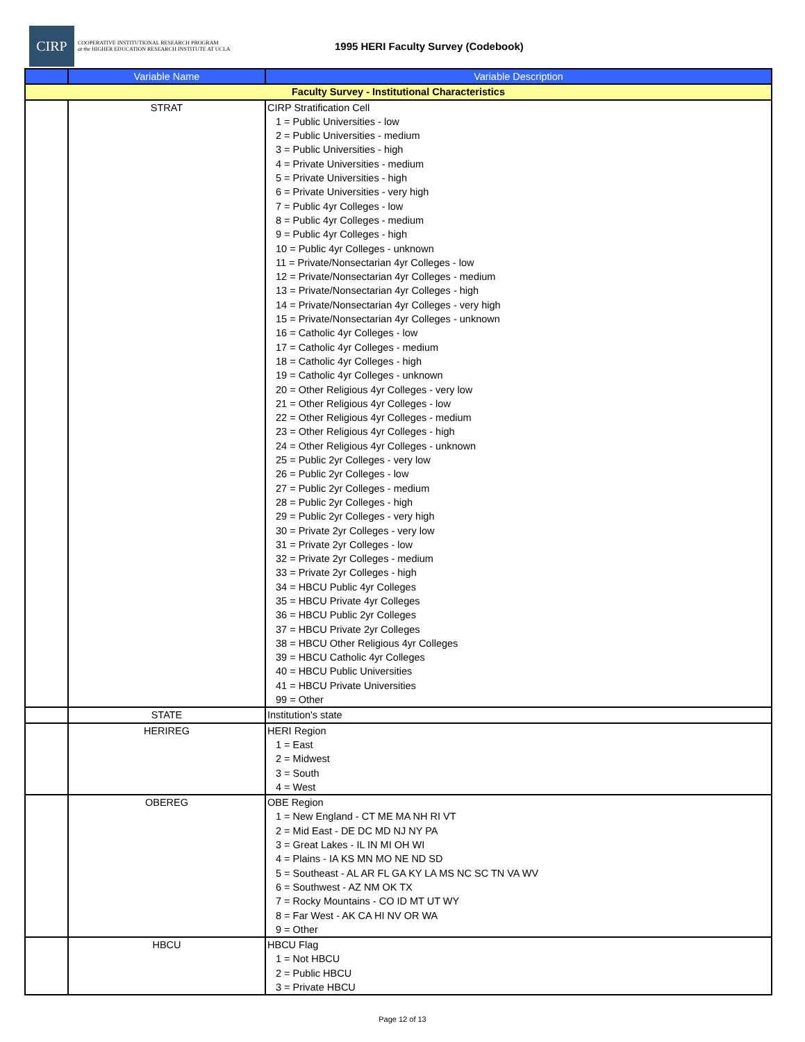CIRP
COOPERATIVE INSTITUTIONAL RESEARCH PROGRAM
at the HIGHER EDUCATION RESEARCH INSTITUTE AT UCLA
1995 HERI Faculty Survey (Codebook)
| | Variable Name | Variable Description |
| --- | --- | --- |
| Faculty Survey - Institutional Characteristics | | |
| | STRAT | CIRP Stratification Cell 1 = Public Universities - low 2 = Public Universities - medium 3 = Public Universities - high 4 = Private Universities - medium 5 = Private Universities - high 6 = Private Universities - very high 7 = Public 4yr Colleges - low 8 = Public 4yr Colleges - medium 9 = Public 4yr Colleges - high 10 = Public 4yr Colleges - unknown 11 = Private/Nonsectarian 4yr Colleges - low 12 = Private/Nonsectarian 4yr Colleges - medium 13 = Private/Nonsectarian 4yr Colleges - high 14 = Private/Nonsectarian 4yr Colleges - very high 15 = Private/Nonsectarian 4yr Colleges - unknown 16 = Catholic 4yr Colleges - low 17 = Catholic 4yr Colleges - medium 18 = Catholic 4yr Colleges - high 19 = Catholic 4yr Colleges - unknown 20 = Other Religious 4yr Colleges - very low 21 = Other Religious 4yr Colleges - low 22 = Other Religious 4yr Colleges - medium 23 = Other Religious 4yr Colleges - high 24 = Other Religious 4yr Colleges - unknown 25 = Public 2yr Colleges - very low 26 = Public 2yr Colleges - low 27 = Public 2yr Colleges - medium 28 = Public 2yr Colleges - high 29 = Public 2yr Colleges - very high 30 = Private 2yr Colleges - very low 31 = Private 2yr Colleges - low 32 = Private 2yr Colleges - medium 33 = Private 2yr Colleges - high 34 = HBCU Public 4yr Colleges 35 = HBCU Private 4yr Colleges 36 = HBCU Public 2yr Colleges 37 = HBCU Private 2yr Colleges 38 = HBCU Other Religious 4yr Colleges 39 = HBCU Catholic 4yr Colleges 40 = HBCU Public Universities 41 = HBCU Private Universities 99 = Other |
| | STATE | Institution's state |
| | HERIREG | HERI Region 1 = East 2 = Midwest 3 = South 4 = West |
| | OBEREG | OBE Region 1 = New England - CT ME MA NH RI VT 2 = Mid East - DE DC MD NJ NY PA 3 = Great Lakes - IL IN MI OH WI 4 = Plains - IA KS MN MO NE ND SD 5 = Southeast - AL AR FL GA KY LA MS NC SC TN VA WV 6 = Southwest - AZ NM OK TX 7 = Rocky Mountains - CO ID MT UT WY 8 = Far West - AK CA HI NV OR WA 9 = Other |
| | HBCU | HBCU Flag 1 = Not HBCU 2 = Public HBCU 3 = Private HBCU |
Page 12 of 13